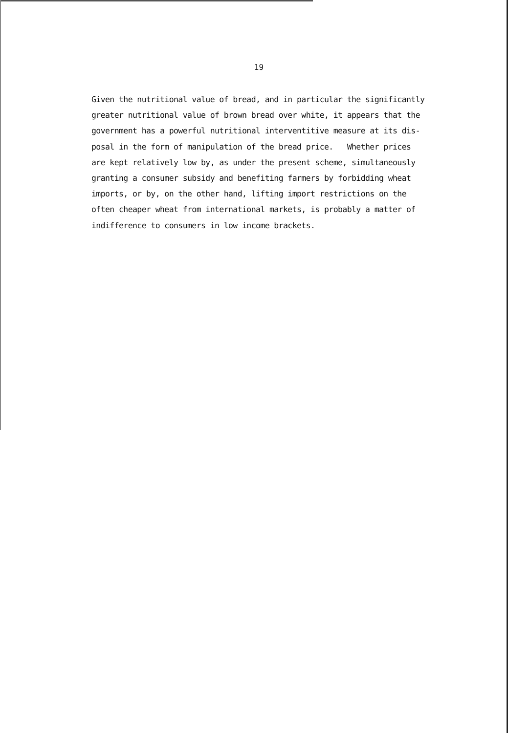19
Given the nutritional value of bread, and in particular the significantly
greater nutritional value of brown bread over white, it appears that the
government has a powerful nutritional interventitive measure at its dis-
posal in the form of manipulation of the bread price. Whether prices
are kept relatively low by, as under the present scheme, simultaneously
granting a consumer subsidy and benefiting farmers by forbidding wheat
imports, or by, on the other hand, lifting import restrictions on the
often cheaper wheat from international markets, is probably a matter of
indifference to consumers in low income brackets.